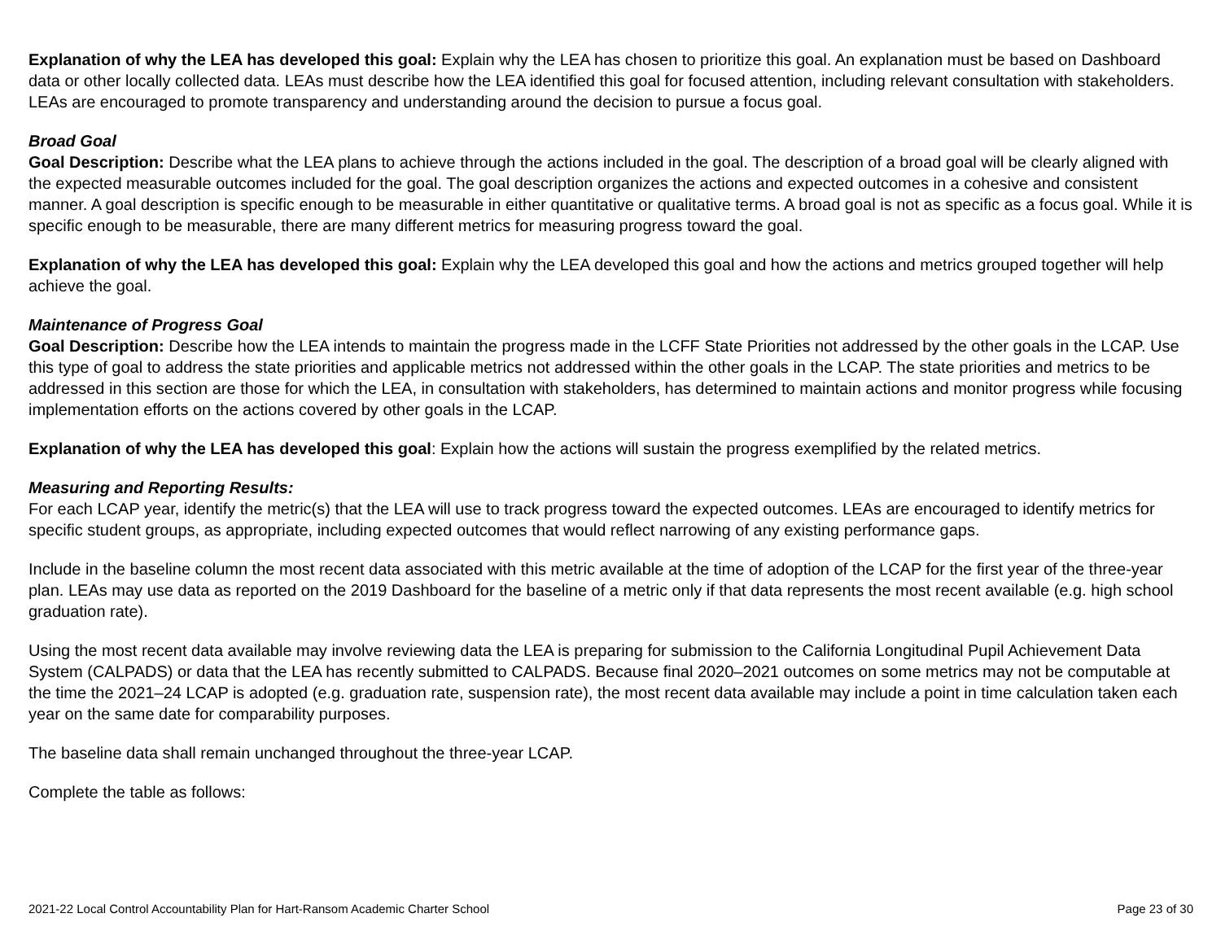Explanation of why the LEA has developed this goal: Explain why the LEA has chosen to prioritize this goal. An explanation must be based on Dashboard data or other locally collected data. LEAs must describe how the LEA identified this goal for focused attention, including relevant consultation with stakeholders. LEAs are encouraged to promote transparency and understanding around the decision to pursue a focus goal.
Broad Goal
Goal Description: Describe what the LEA plans to achieve through the actions included in the goal. The description of a broad goal will be clearly aligned with the expected measurable outcomes included for the goal. The goal description organizes the actions and expected outcomes in a cohesive and consistent manner. A goal description is specific enough to be measurable in either quantitative or qualitative terms. A broad goal is not as specific as a focus goal. While it is specific enough to be measurable, there are many different metrics for measuring progress toward the goal.
Explanation of why the LEA has developed this goal: Explain why the LEA developed this goal and how the actions and metrics grouped together will help achieve the goal.
Maintenance of Progress Goal
Goal Description: Describe how the LEA intends to maintain the progress made in the LCFF State Priorities not addressed by the other goals in the LCAP. Use this type of goal to address the state priorities and applicable metrics not addressed within the other goals in the LCAP. The state priorities and metrics to be addressed in this section are those for which the LEA, in consultation with stakeholders, has determined to maintain actions and monitor progress while focusing implementation efforts on the actions covered by other goals in the LCAP.
Explanation of why the LEA has developed this goal: Explain how the actions will sustain the progress exemplified by the related metrics.
Measuring and Reporting Results:
For each LCAP year, identify the metric(s) that the LEA will use to track progress toward the expected outcomes. LEAs are encouraged to identify metrics for specific student groups, as appropriate, including expected outcomes that would reflect narrowing of any existing performance gaps.
Include in the baseline column the most recent data associated with this metric available at the time of adoption of the LCAP for the first year of the three-year plan. LEAs may use data as reported on the 2019 Dashboard for the baseline of a metric only if that data represents the most recent available (e.g. high school graduation rate).
Using the most recent data available may involve reviewing data the LEA is preparing for submission to the California Longitudinal Pupil Achievement Data System (CALPADS) or data that the LEA has recently submitted to CALPADS. Because final 2020–2021 outcomes on some metrics may not be computable at the time the 2021–24 LCAP is adopted (e.g. graduation rate, suspension rate), the most recent data available may include a point in time calculation taken each year on the same date for comparability purposes.
The baseline data shall remain unchanged throughout the three-year LCAP.
Complete the table as follows:
2021-22 Local Control Accountability Plan for Hart-Ransom Academic Charter School Page 23 of 30